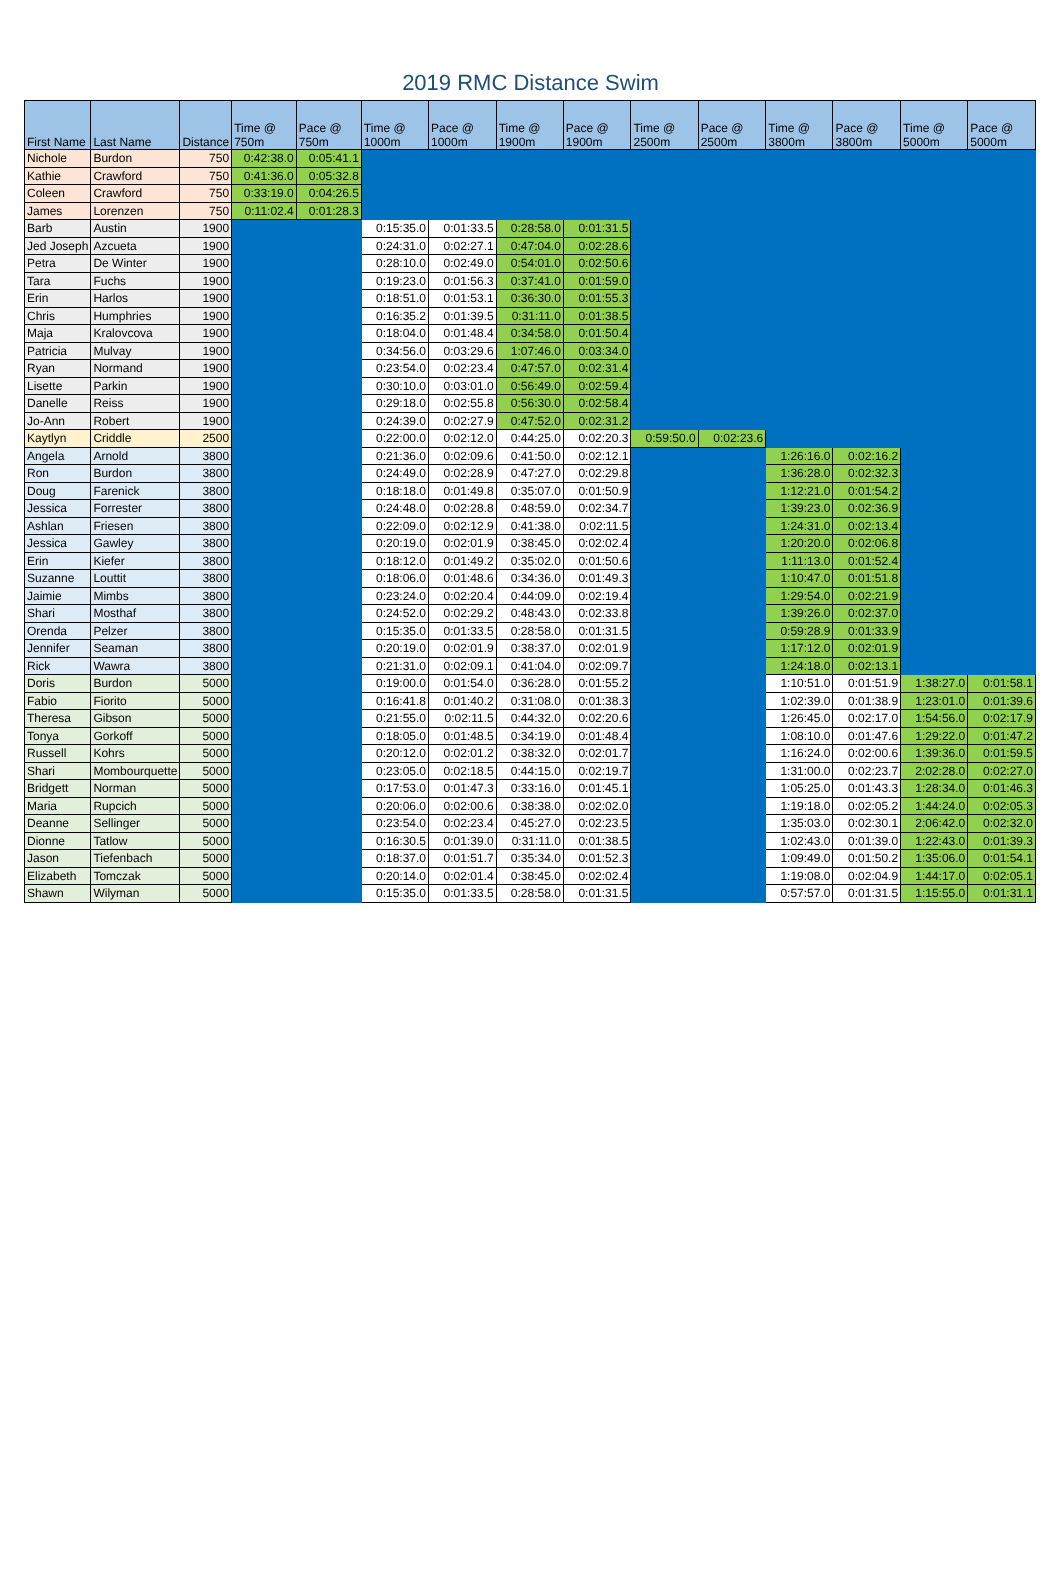2019 RMC Distance Swim
| First Name | Last Name | Distance | Time @ 750m | Pace @ 750m | Time @ 1000m | Pace @ 1000m | Time @ 1900m | Pace @ 1900m | Time @ 2500m | Pace @ 2500m | Time @ 3800m | Pace @ 3800m | Time @ 5000m | Pace @ 5000m |
| --- | --- | --- | --- | --- | --- | --- | --- | --- | --- | --- | --- | --- | --- | --- |
| Nichole | Burdon | 750 | 0:42:38.0 | 0:05:41.1 | | | | | | | | | | |
| Kathie | Crawford | 750 | 0:41:36.0 | 0:05:32.8 | | | | | | | | | | |
| Coleen | Crawford | 750 | 0:33:19.0 | 0:04:26.5 | | | | | | | | | | |
| James | Lorenzen | 750 | 0:11:02.4 | 0:01:28.3 | | | | | | | | | | |
| Barb | Austin | 1900 | | | 0:15:35.0 | 0:01:33.5 | 0:28:58.0 | 0:01:31.5 | | | | | | |
| Jed Joseph | Azcueta | 1900 | | | 0:24:31.0 | 0:02:27.1 | 0:47:04.0 | 0:02:28.6 | | | | | | |
| Petra | De Winter | 1900 | | | 0:28:10.0 | 0:02:49.0 | 0:54:01.0 | 0:02:50.6 | | | | | | |
| Tara | Fuchs | 1900 | | | 0:19:23.0 | 0:01:56.3 | 0:37:41.0 | 0:01:59.0 | | | | | | |
| Erin | Harlos | 1900 | | | 0:18:51.0 | 0:01:53.1 | 0:36:30.0 | 0:01:55.3 | | | | | | |
| Chris | Humphries | 1900 | | | 0:16:35.2 | 0:01:39.5 | 0:31:11.0 | 0:01:38.5 | | | | | | |
| Maja | Kralovcova | 1900 | | | 0:18:04.0 | 0:01:48.4 | 0:34:58.0 | 0:01:50.4 | | | | | | |
| Patricia | Mulvay | 1900 | | | 0:34:56.0 | 0:03:29.6 | 1:07:46.0 | 0:03:34.0 | | | | | | |
| Ryan | Normand | 1900 | | | 0:23:54.0 | 0:02:23.4 | 0:47:57.0 | 0:02:31.4 | | | | | | |
| Lisette | Parkin | 1900 | | | 0:30:10.0 | 0:03:01.0 | 0:56:49.0 | 0:02:59.4 | | | | | | |
| Danelle | Reiss | 1900 | | | 0:29:18.0 | 0:02:55.8 | 0:56:30.0 | 0:02:58.4 | | | | | | |
| Jo-Ann | Robert | 1900 | | | 0:24:39.0 | 0:02:27.9 | 0:47:52.0 | 0:02:31.2 | | | | | | |
| Kaytlyn | Criddle | 2500 | | | 0:22:00.0 | 0:02:12.0 | 0:44:25.0 | 0:02:20.3 | 0:59:50.0 | 0:02:23.6 | | | | |
| Angela | Arnold | 3800 | | | 0:21:36.0 | 0:02:09.6 | 0:41:50.0 | 0:02:12.1 | | | 1:26:16.0 | 0:02:16.2 | | |
| Ron | Burdon | 3800 | | | 0:24:49.0 | 0:02:28.9 | 0:47:27.0 | 0:02:29.8 | | | 1:36:28.0 | 0:02:32.3 | | |
| Doug | Farenick | 3800 | | | 0:18:18.0 | 0:01:49.8 | 0:35:07.0 | 0:01:50.9 | | | 1:12:21.0 | 0:01:54.2 | | |
| Jessica | Forrester | 3800 | | | 0:24:48.0 | 0:02:28.8 | 0:48:59.0 | 0:02:34.7 | | | 1:39:23.0 | 0:02:36.9 | | |
| Ashlan | Friesen | 3800 | | | 0:22:09.0 | 0:02:12.9 | 0:41:38.0 | 0:02:11.5 | | | 1:24:31.0 | 0:02:13.4 | | |
| Jessica | Gawley | 3800 | | | 0:20:19.0 | 0:02:01.9 | 0:38:45.0 | 0:02:02.4 | | | 1:20:20.0 | 0:02:06.8 | | |
| Erin | Kiefer | 3800 | | | 0:18:12.0 | 0:01:49.2 | 0:35:02.0 | 0:01:50.6 | | | 1:11:13.0 | 0:01:52.4 | | |
| Suzanne | Louttit | 3800 | | | 0:18:06.0 | 0:01:48.6 | 0:34:36.0 | 0:01:49.3 | | | 1:10:47.0 | 0:01:51.8 | | |
| Jaimie | Mimbs | 3800 | | | 0:23:24.0 | 0:02:20.4 | 0:44:09.0 | 0:02:19.4 | | | 1:29:54.0 | 0:02:21.9 | | |
| Shari | Mosthaf | 3800 | | | 0:24:52.0 | 0:02:29.2 | 0:48:43.0 | 0:02:33.8 | | | 1:39:26.0 | 0:02:37.0 | | |
| Orenda | Pelzer | 3800 | | | 0:15:35.0 | 0:01:33.5 | 0:28:58.0 | 0:01:31.5 | | | 0:59:28.9 | 0:01:33.9 | | |
| Jennifer | Seaman | 3800 | | | 0:20:19.0 | 0:02:01.9 | 0:38:37.0 | 0:02:01.9 | | | 1:17:12.0 | 0:02:01.9 | | |
| Rick | Wawra | 3800 | | | 0:21:31.0 | 0:02:09.1 | 0:41:04.0 | 0:02:09.7 | | | 1:24:18.0 | 0:02:13.1 | | |
| Doris | Burdon | 5000 | | | 0:19:00.0 | 0:01:54.0 | 0:36:28.0 | 0:01:55.2 | | | 1:10:51.0 | 0:01:51.9 | 1:38:27.0 | 0:01:58.1 |
| Fabio | Fiorito | 5000 | | | 0:16:41.8 | 0:01:40.2 | 0:31:08.0 | 0:01:38.3 | | | 1:02:39.0 | 0:01:38.9 | 1:23:01.0 | 0:01:39.6 |
| Theresa | Gibson | 5000 | | | 0:21:55.0 | 0:02:11.5 | 0:44:32.0 | 0:02:20.6 | | | 1:26:45.0 | 0:02:17.0 | 1:54:56.0 | 0:02:17.9 |
| Tonya | Gorkoff | 5000 | | | 0:18:05.0 | 0:01:48.5 | 0:34:19.0 | 0:01:48.4 | | | 1:08:10.0 | 0:01:47.6 | 1:29:22.0 | 0:01:47.2 |
| Russell | Kohrs | 5000 | | | 0:20:12.0 | 0:02:01.2 | 0:38:32.0 | 0:02:01.7 | | | 1:16:24.0 | 0:02:00.6 | 1:39:36.0 | 0:01:59.5 |
| Shari | Mombourquette | 5000 | | | 0:23:05.0 | 0:02:18.5 | 0:44:15.0 | 0:02:19.7 | | | 1:31:00.0 | 0:02:23.7 | 2:02:28.0 | 0:02:27.0 |
| Bridgett | Norman | 5000 | | | 0:17:53.0 | 0:01:47.3 | 0:33:16.0 | 0:01:45.1 | | | 1:05:25.0 | 0:01:43.3 | 1:28:34.0 | 0:01:46.3 |
| Maria | Rupcich | 5000 | | | 0:20:06.0 | 0:02:00.6 | 0:38:38.0 | 0:02:02.0 | | | 1:19:18.0 | 0:02:05.2 | 1:44:24.0 | 0:02:05.3 |
| Deanne | Sellinger | 5000 | | | 0:23:54.0 | 0:02:23.4 | 0:45:27.0 | 0:02:23.5 | | | 1:35:03.0 | 0:02:30.1 | 2:06:42.0 | 0:02:32.0 |
| Dionne | Tatlow | 5000 | | | 0:16:30.5 | 0:01:39.0 | 0:31:11.0 | 0:01:38.5 | | | 1:02:43.0 | 0:01:39.0 | 1:22:43.0 | 0:01:39.3 |
| Jason | Tiefenbach | 5000 | | | 0:18:37.0 | 0:01:51.7 | 0:35:34.0 | 0:01:52.3 | | | 1:09:49.0 | 0:01:50.2 | 1:35:06.0 | 0:01:54.1 |
| Elizabeth | Tomczak | 5000 | | | 0:20:14.0 | 0:02:01.4 | 0:38:45.0 | 0:02:02.4 | | | 1:19:08.0 | 0:02:04.9 | 1:44:17.0 | 0:02:05.1 |
| Shawn | Wilyman | 5000 | | | 0:15:35.0 | 0:01:33.5 | 0:28:58.0 | 0:01:31.5 | | | 0:57:57.0 | 0:01:31.5 | 1:15:55.0 | 0:01:31.1 |